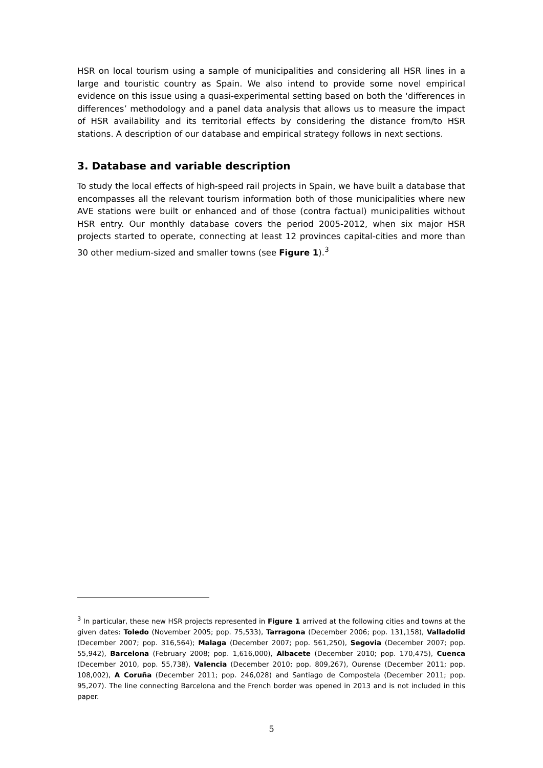HSR on local tourism using a sample of municipalities and considering all HSR lines in a large and touristic country as Spain. We also intend to provide some novel empirical evidence on this issue using a quasi-experimental setting based on both the ‘differences in differences’ methodology and a panel data analysis that allows us to measure the impact of HSR availability and its territorial effects by considering the distance from/to HSR stations. A description of our database and empirical strategy follows in next sections.
3. Database and variable description
To study the local effects of high-speed rail projects in Spain, we have built a database that encompasses all the relevant tourism information both of those municipalities where new AVE stations were built or enhanced and of those (contra factual) municipalities without HSR entry. Our monthly database covers the period 2005-2012, when six major HSR projects started to operate, connecting at least 12 provinces capital-cities and more than 30 other medium-sized and smaller towns (see Figure 1).<sup>3</sup>
<sup>3</sup> In particular, these new HSR projects represented in Figure 1 arrived at the following cities and towns at the given dates: Toledo (November 2005; pop. 75,533), Tarragona (December 2006; pop. 131,158), Valladolid (December 2007; pop. 316,564); Malaga (December 2007; pop. 561,250), Segovia (December 2007; pop. 55,942), Barcelona (February 2008; pop. 1,616,000), Albacete (December 2010; pop. 170,475), Cuenca (December 2010, pop. 55,738), Valencia (December 2010; pop. 809,267), Ourense (December 2011; pop. 108,002), A Coruña (December 2011; pop. 246,028) and Santiago de Compostela (December 2011; pop. 95,207). The line connecting Barcelona and the French border was opened in 2013 and is not included in this paper.
5